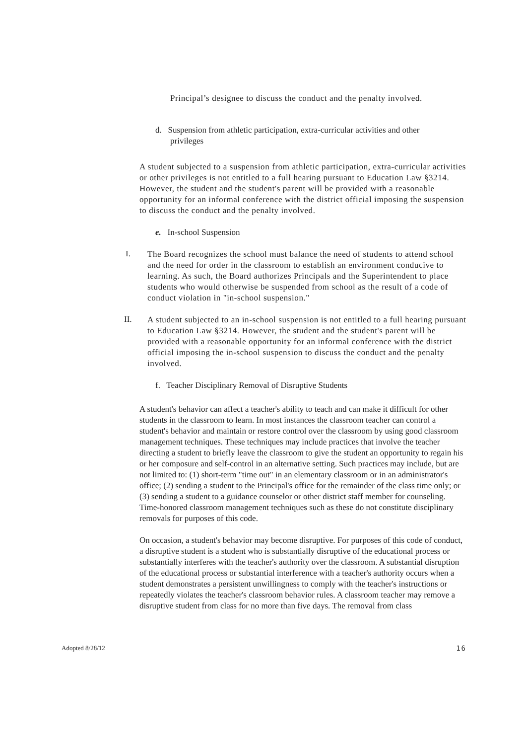Principal’s designee to discuss the conduct and the penalty involved.
d. Suspension from athletic participation, extra-curricular activities and other privileges
A student subjected to a suspension from athletic participation, extra-curricular activities or other privileges is not entitled to a full hearing pursuant to Education Law §3214. However, the student and the student's parent will be provided with a reasonable opportunity for an informal conference with the district official imposing the suspension to discuss the conduct and the penalty involved.
e. In-school Suspension
I.
The Board recognizes the school must balance the need of students to attend school and the need for order in the classroom to establish an environment conducive to learning. As such, the Board authorizes Principals and the Superintendent to place students who would otherwise be suspended from school as the result of a code of conduct violation in "in-school suspension."
II.
A student subjected to an in-school suspension is not entitled to a full hearing pursuant to Education Law §3214. However, the student and the student's parent will be provided with a reasonable opportunity for an informal conference with the district official imposing the in-school suspension to discuss the conduct and the penalty involved.
f. Teacher Disciplinary Removal of Disruptive Students
A student's behavior can affect a teacher's ability to teach and can make it difficult for other students in the classroom to learn. In most instances the classroom teacher can control a student's behavior and maintain or restore control over the classroom by using good classroom management techniques. These techniques may include practices that involve the teacher directing a student to briefly leave the classroom to give the student an opportunity to regain his or her composure and self-control in an alternative setting. Such practices may include, but are not limited to: (1) short-term "time out" in an elementary classroom or in an administrator's office; (2) sending a student to the Principal's office for the remainder of the class time only; or (3) sending a student to a guidance counselor or other district staff member for counseling. Time-honored classroom management techniques such as these do not constitute disciplinary removals for purposes of this code.
On occasion, a student's behavior may become disruptive. For purposes of this code of conduct, a disruptive student is a student who is substantially disruptive of the educational process or substantially interferes with the teacher's authority over the classroom. A substantial disruption of the educational process or substantial interference with a teacher's authority occurs when a student demonstrates a persistent unwillingness to comply with the teacher's instructions or repeatedly violates the teacher's classroom behavior rules. A classroom teacher may remove a disruptive student from class for no more than five days. The removal from class
Adopted 8/28/12 16